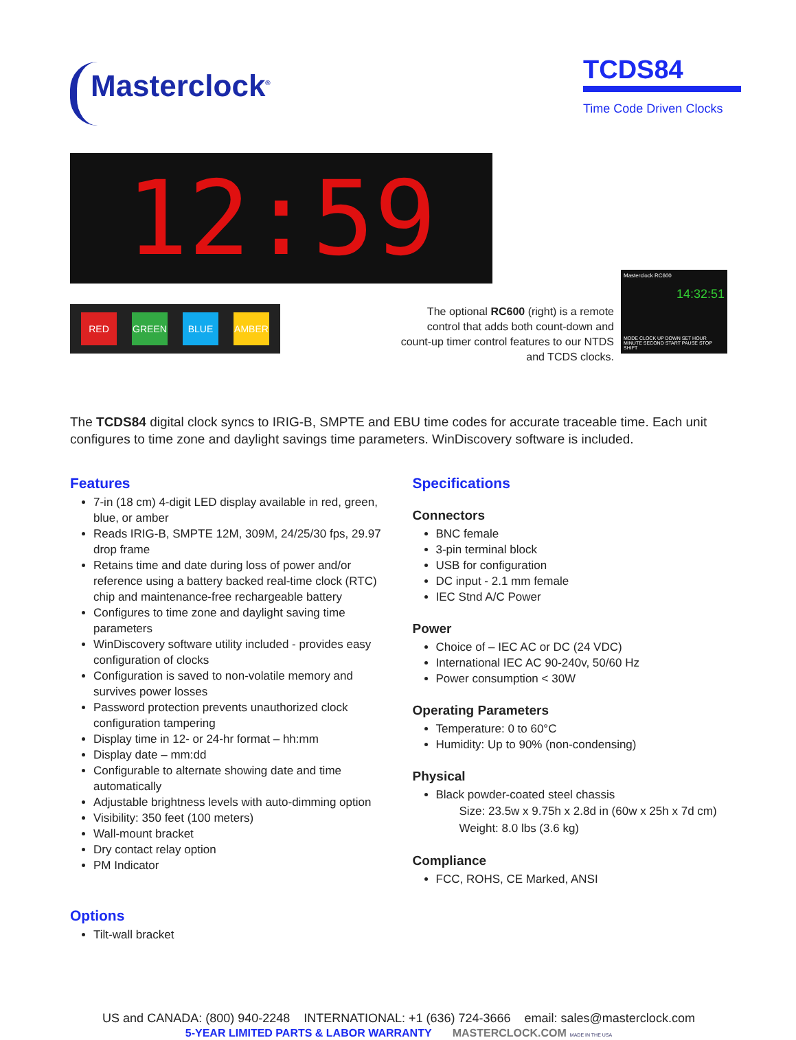Masterclock<sup>®</sup>
TCDS84
Time Code Driven Clocks
12:59
RED GREEN BLUE AMBER
The optional RC600 (right) is a remote control that adds both count-down and count-up timer control features to our NTDS and TCDS clocks.
Masterclock RC600
14:32:51
MODE CLOCK UP DOWN SET HOUR MINUTE SECOND START PAUSE STOP SHIFT
The TCDS84 digital clock syncs to IRIG-B, SMPTE and EBU time codes for accurate traceable time. Each unit configures to time zone and daylight savings time parameters. WinDiscovery software is included.
Features
7-in (18 cm) 4-digit LED display available in red, green, blue, or amber
Reads IRIG-B, SMPTE 12M, 309M, 24/25/30 fps, 29.97 drop frame
Retains time and date during loss of power and/or reference using a battery backed real-time clock (RTC) chip and maintenance-free rechargeable battery
Configures to time zone and daylight saving time parameters
WinDiscovery software utility included - provides easy configuration of clocks
Configuration is saved to non-volatile memory and survives power losses
Password protection prevents unauthorized clock configuration tampering
Display time in 12- or 24-hr format – hh:mm
Display date – mm:dd
Configurable to alternate showing date and time automatically
Adjustable brightness levels with auto-dimming option
Visibility: 350 feet (100 meters)
Wall-mount bracket
Dry contact relay option
PM Indicator
Options
Tilt-wall bracket
Specifications
Connectors
BNC female
3-pin terminal block
USB for configuration
DC input - 2.1 mm female
IEC Stnd A/C Power
Power
Choice of – IEC AC or DC (24 VDC)
International IEC AC 90-240v, 50/60 Hz
Power consumption < 30W
Operating Parameters
Temperature: 0 to 60°C
Humidity: Up to 90% (non-condensing)
Physical
Black powder-coated steel chassis
Size: 23.5w x 9.75h x 2.8d in (60w x 25h x 7d cm)
Weight: 8.0 lbs (3.6 kg)
Compliance
FCC, ROHS, CE Marked, ANSI
US and CANADA: (800) 940-2248 INTERNATIONAL: +1 (636) 724-3666 email: sales@masterclock.com
5-YEAR LIMITED PARTS & LABOR WARRANTY MASTERCLOCK.COM MADE IN THE USA